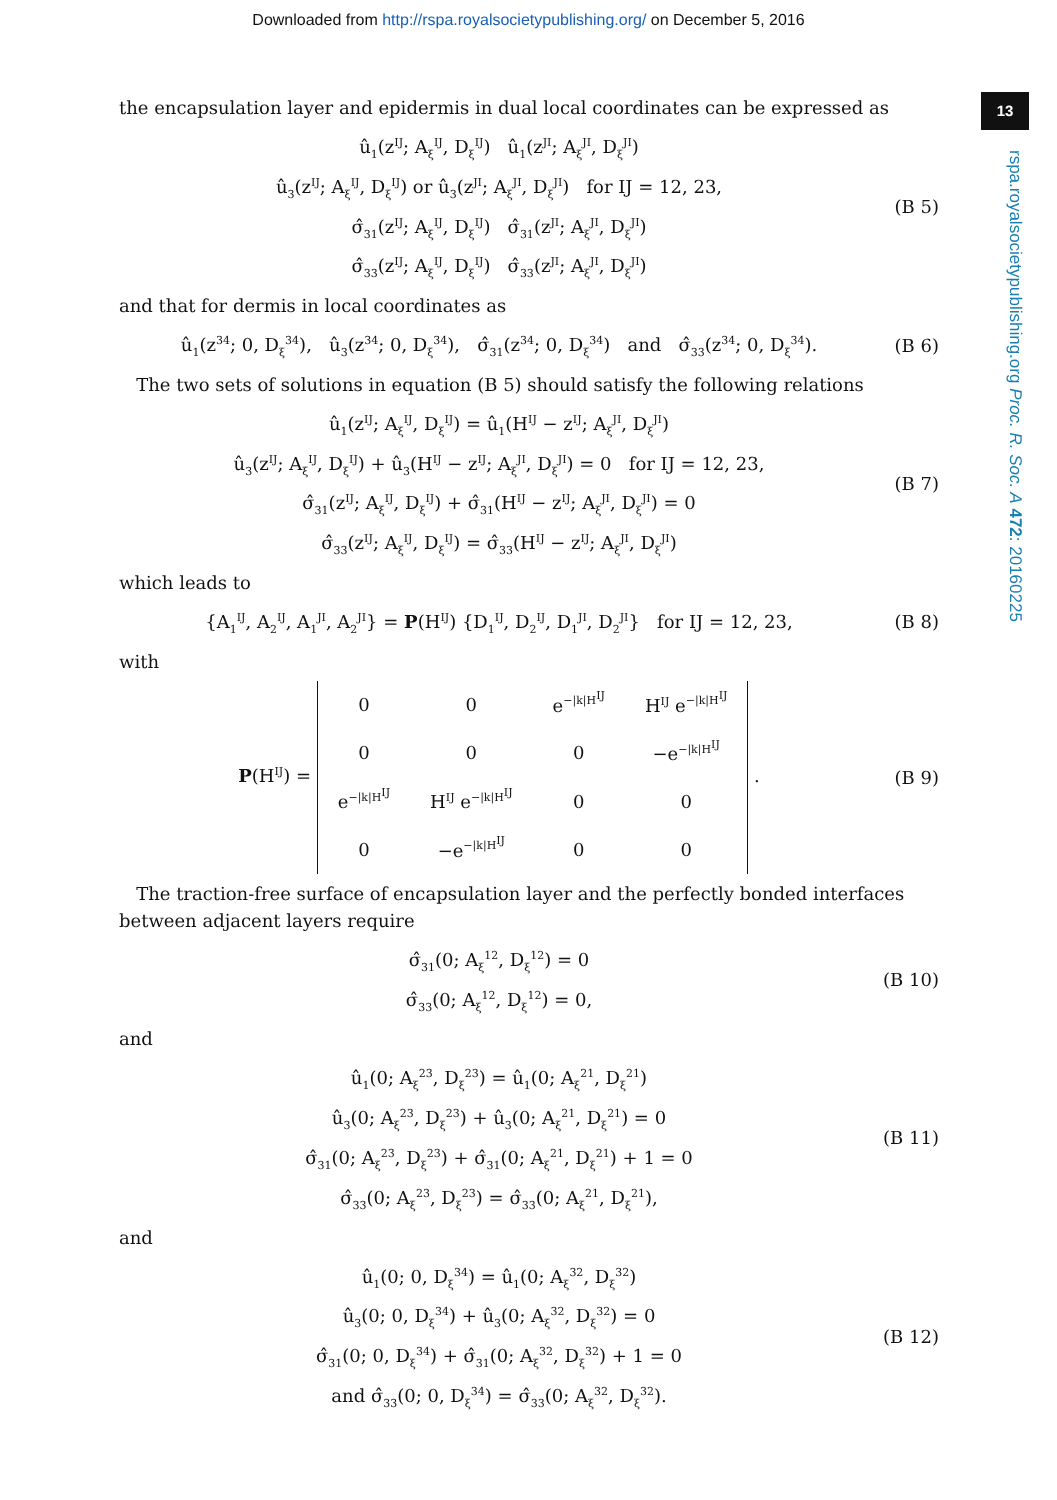Downloaded from http://rspa.royalsocietypublishing.org/ on December 5, 2016
13
rspa.royalsocietypublishing.org Proc. R. Soc. A 472: 20160225
the encapsulation layer and epidermis in dual local coordinates can be expressed as
û<sub>1</sub>(z<sup>IJ</sup>; A<sub>ξ</sub><sup>IJ</sup>, D<sub>ξ</sub><sup>IJ</sup>) û<sub>1</sub>(z<sup>JI</sup>; A<sub>ξ</sub><sup>JI</sup>, D<sub>ξ</sub><sup>JI</sup>)
û<sub>3</sub>(z<sup>IJ</sup>; A<sub>ξ</sub><sup>IJ</sup>, D<sub>ξ</sub><sup>IJ</sup>) or û<sub>3</sub>(z<sup>JI</sup>; A<sub>ξ</sub><sup>JI</sup>, D<sub>ξ</sub><sup>JI</sup>) for IJ = 12, 23,
σ̂<sub>31</sub>(z<sup>IJ</sup>; A<sub>ξ</sub><sup>IJ</sup>, D<sub>ξ</sub><sup>IJ</sup>) σ̂<sub>31</sub>(z<sup>JI</sup>; A<sub>ξ</sub><sup>JI</sup>, D<sub>ξ</sub><sup>JI</sup>)
σ̂<sub>33</sub>(z<sup>IJ</sup>; A<sub>ξ</sub><sup>IJ</sup>, D<sub>ξ</sub><sup>IJ</sup>) σ̂<sub>33</sub>(z<sup>JI</sup>; A<sub>ξ</sub><sup>JI</sup>, D<sub>ξ</sub><sup>JI</sup>)
(B 5)
and that for dermis in local coordinates as
û<sub>1</sub>(z<sup>34</sup>; 0, D<sub>ξ</sub><sup>34</sup>), û<sub>3</sub>(z<sup>34</sup>; 0, D<sub>ξ</sub><sup>34</sup>), σ̂<sub>31</sub>(z<sup>34</sup>; 0, D<sub>ξ</sub><sup>34</sup>) and σ̂<sub>33</sub>(z<sup>34</sup>; 0, D<sub>ξ</sub><sup>34</sup>).
(B 6)
The two sets of solutions in equation (B 5) should satisfy the following relations
û<sub>1</sub>(z<sup>IJ</sup>; A<sub>ξ</sub><sup>IJ</sup>, D<sub>ξ</sub><sup>IJ</sup>) = û<sub>1</sub>(H<sup>IJ</sup> − z<sup>IJ</sup>; A<sub>ξ</sub><sup>JI</sup>, D<sub>ξ</sub><sup>JI</sup>)
û<sub>3</sub>(z<sup>IJ</sup>; A<sub>ξ</sub><sup>IJ</sup>, D<sub>ξ</sub><sup>IJ</sup>) + û<sub>3</sub>(H<sup>IJ</sup> − z<sup>IJ</sup>; A<sub>ξ</sub><sup>JI</sup>, D<sub>ξ</sub><sup>JI</sup>) = 0 for IJ = 12, 23,
σ̂<sub>31</sub>(z<sup>IJ</sup>; A<sub>ξ</sub><sup>IJ</sup>, D<sub>ξ</sub><sup>IJ</sup>) + σ̂<sub>31</sub>(H<sup>IJ</sup> − z<sup>IJ</sup>; A<sub>ξ</sub><sup>JI</sup>, D<sub>ξ</sub><sup>JI</sup>) = 0
σ̂<sub>33</sub>(z<sup>IJ</sup>; A<sub>ξ</sub><sup>IJ</sup>, D<sub>ξ</sub><sup>IJ</sup>) = σ̂<sub>33</sub>(H<sup>IJ</sup> − z<sup>IJ</sup>; A<sub>ξ</sub><sup>JI</sup>, D<sub>ξ</sub><sup>JI</sup>)
(B 7)
which leads to
{A<sub>1</sub><sup>IJ</sup>, A<sub>2</sub><sup>IJ</sup>, A<sub>1</sub><sup>JI</sup>, A<sub>2</sub><sup>JI</sup>} = P(H<sup>IJ</sup>) {D<sub>1</sub><sup>IJ</sup>, D<sub>2</sub><sup>IJ</sup>, D<sub>1</sub><sup>JI</sup>, D<sub>2</sub><sup>JI</sup>} for IJ = 12, 23,
(B 8)
with
P(H<sup>IJ</sup>) =
| 0 | 0 | e<sup>−/k/H<sup>IJ</sup></sup> | H<sup>IJ</sup> e<sup>−/k/H<sup>IJ</sup></sup> |
| 0 | 0 | 0 | −e<sup>−/k/H<sup>IJ</sup></sup> |
| e<sup>−/k/H<sup>IJ</sup></sup> | H<sup>IJ</sup> e<sup>−/k/H<sup>IJ</sup></sup> | 0 | 0 |
| 0 | −e<sup>−/k/H<sup>IJ</sup></sup> | 0 | 0 |
.
(B 9)
The traction-free surface of encapsulation layer and the perfectly bonded interfaces between adjacent layers require
σ̂<sub>31</sub>(0; A<sub>ξ</sub><sup>12</sup>, D<sub>ξ</sub><sup>12</sup>) = 0
σ̂<sub>33</sub>(0; A<sub>ξ</sub><sup>12</sup>, D<sub>ξ</sub><sup>12</sup>) = 0,
(B 10)
and
û<sub>1</sub>(0; A<sub>ξ</sub><sup>23</sup>, D<sub>ξ</sub><sup>23</sup>) = û<sub>1</sub>(0; A<sub>ξ</sub><sup>21</sup>, D<sub>ξ</sub><sup>21</sup>)
û<sub>3</sub>(0; A<sub>ξ</sub><sup>23</sup>, D<sub>ξ</sub><sup>23</sup>) + û<sub>3</sub>(0; A<sub>ξ</sub><sup>21</sup>, D<sub>ξ</sub><sup>21</sup>) = 0
σ̂<sub>31</sub>(0; A<sub>ξ</sub><sup>23</sup>, D<sub>ξ</sub><sup>23</sup>) + σ̂<sub>31</sub>(0; A<sub>ξ</sub><sup>21</sup>, D<sub>ξ</sub><sup>21</sup>) + 1 = 0
σ̂<sub>33</sub>(0; A<sub>ξ</sub><sup>23</sup>, D<sub>ξ</sub><sup>23</sup>) = σ̂<sub>33</sub>(0; A<sub>ξ</sub><sup>21</sup>, D<sub>ξ</sub><sup>21</sup>),
(B 11)
and
û<sub>1</sub>(0; 0, D<sub>ξ</sub><sup>34</sup>) = û<sub>1</sub>(0; A<sub>ξ</sub><sup>32</sup>, D<sub>ξ</sub><sup>32</sup>)
û<sub>3</sub>(0; 0, D<sub>ξ</sub><sup>34</sup>) + û<sub>3</sub>(0; A<sub>ξ</sub><sup>32</sup>, D<sub>ξ</sub><sup>32</sup>) = 0
σ̂<sub>31</sub>(0; 0, D<sub>ξ</sub><sup>34</sup>) + σ̂<sub>31</sub>(0; A<sub>ξ</sub><sup>32</sup>, D<sub>ξ</sub><sup>32</sup>) + 1 = 0
and σ̂<sub>33</sub>(0; 0, D<sub>ξ</sub><sup>34</sup>) = σ̂<sub>33</sub>(0; A<sub>ξ</sub><sup>32</sup>, D<sub>ξ</sub><sup>32</sup>).
(B 12)